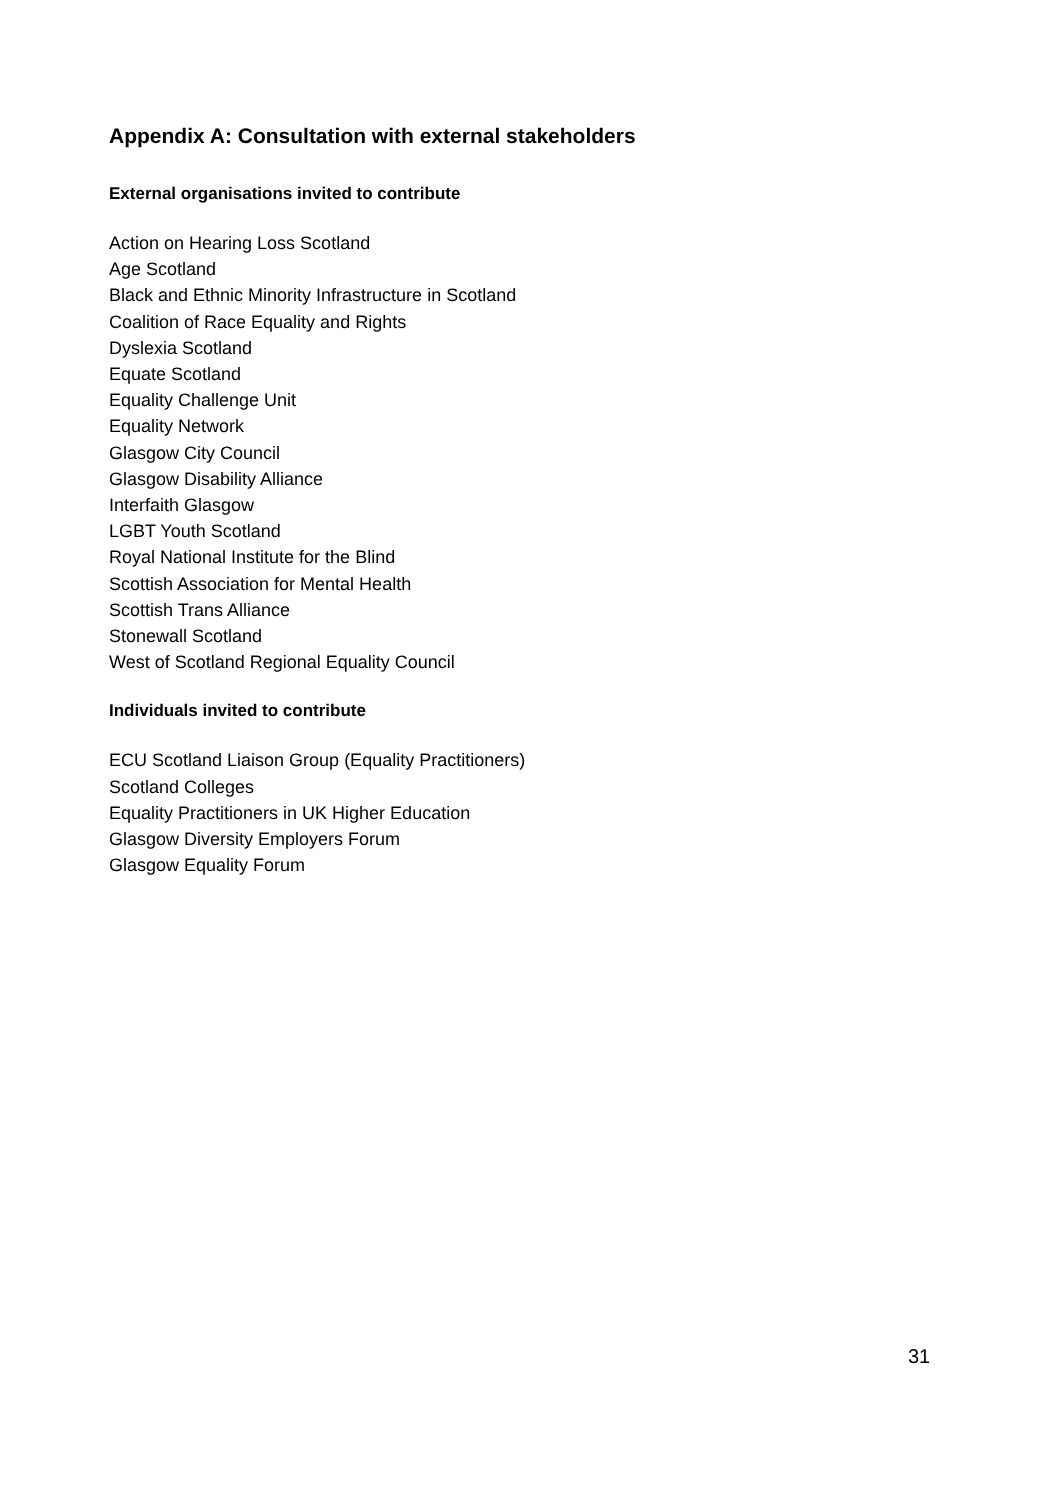Appendix A: Consultation with external stakeholders
External organisations invited to contribute
Action on Hearing Loss Scotland
Age Scotland
Black and Ethnic Minority Infrastructure in Scotland
Coalition of Race Equality and Rights
Dyslexia Scotland
Equate Scotland
Equality Challenge Unit
Equality Network
Glasgow City Council
Glasgow Disability Alliance
Interfaith Glasgow
LGBT Youth Scotland
Royal National Institute for the Blind
Scottish Association for Mental Health
Scottish Trans Alliance
Stonewall Scotland
West of Scotland Regional Equality Council
Individuals invited to contribute
ECU Scotland Liaison Group (Equality Practitioners)
Scotland Colleges
Equality Practitioners in UK Higher Education
Glasgow Diversity Employers Forum
Glasgow Equality Forum
31